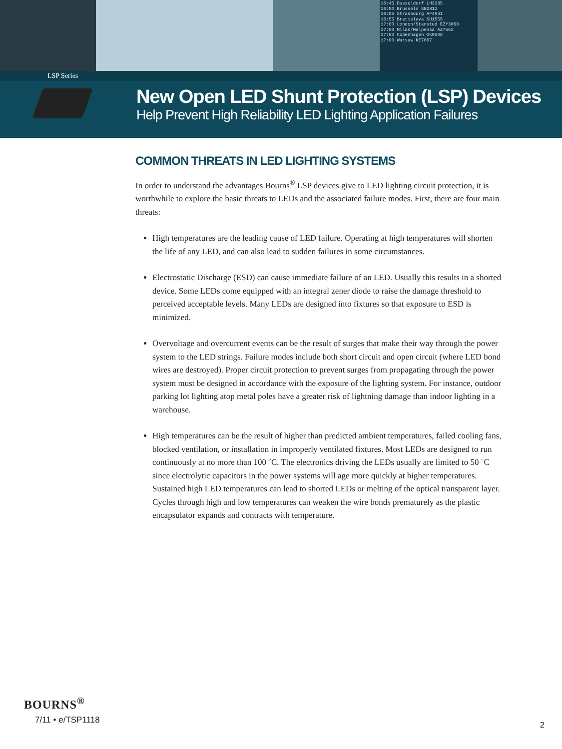16:45 Dusseldorf LH3285
16:50 Brussels SN2812
16:55 Strasbourg AF4941
16:55 Bratislava SU1555
17:00 London/Stansted EZY3068
17:00 Milan/Malpensa AZ7563
17:00 Copenhagen OK0508
17:00 Warsaw KE7667
LSP Series
New Open LED Shunt Protection (LSP) Devices
Help Prevent High Reliability LED Lighting Application Failures
COMMON THREATS IN LED LIGHTING SYSTEMS
In order to understand the advantages Bourns<sup>®</sup> LSP devices give to LED lighting circuit protection, it is worthwhile to explore the basic threats to LEDs and the associated failure modes. First, there are four main threats:
High temperatures are the leading cause of LED failure. Operating at high temperatures will shorten the life of any LED, and can also lead to sudden failures in some circumstances.
Electrostatic Discharge (ESD) can cause immediate failure of an LED. Usually this results in a shorted device. Some LEDs come equipped with an integral zener diode to raise the damage threshold to perceived acceptable levels. Many LEDs are designed into fixtures so that exposure to ESD is minimized.
Overvoltage and overcurrent events can be the result of surges that make their way through the power system to the LED strings. Failure modes include both short circuit and open circuit (where LED bond wires are destroyed). Proper circuit protection to prevent surges from propagating through the power system must be designed in accordance with the exposure of the lighting system. For instance, outdoor parking lot lighting atop metal poles have a greater risk of lightning damage than indoor lighting in a warehouse.
High temperatures can be the result of higher than predicted ambient temperatures, failed cooling fans, blocked ventilation, or installation in improperly ventilated fixtures. Most LEDs are designed to run continuously at no more than 100 ˚C. The electronics driving the LEDs usually are limited to 50 ˚C since electrolytic capacitors in the power systems will age more quickly at higher temperatures. Sustained high LED temperatures can lead to shorted LEDs or melting of the optical transparent layer. Cycles through high and low temperatures can weaken the wire bonds prematurely as the plastic encapsulator expands and contracts with temperature.
BOURNS<sup>®</sup>
7/11 • e/TSP1118
2